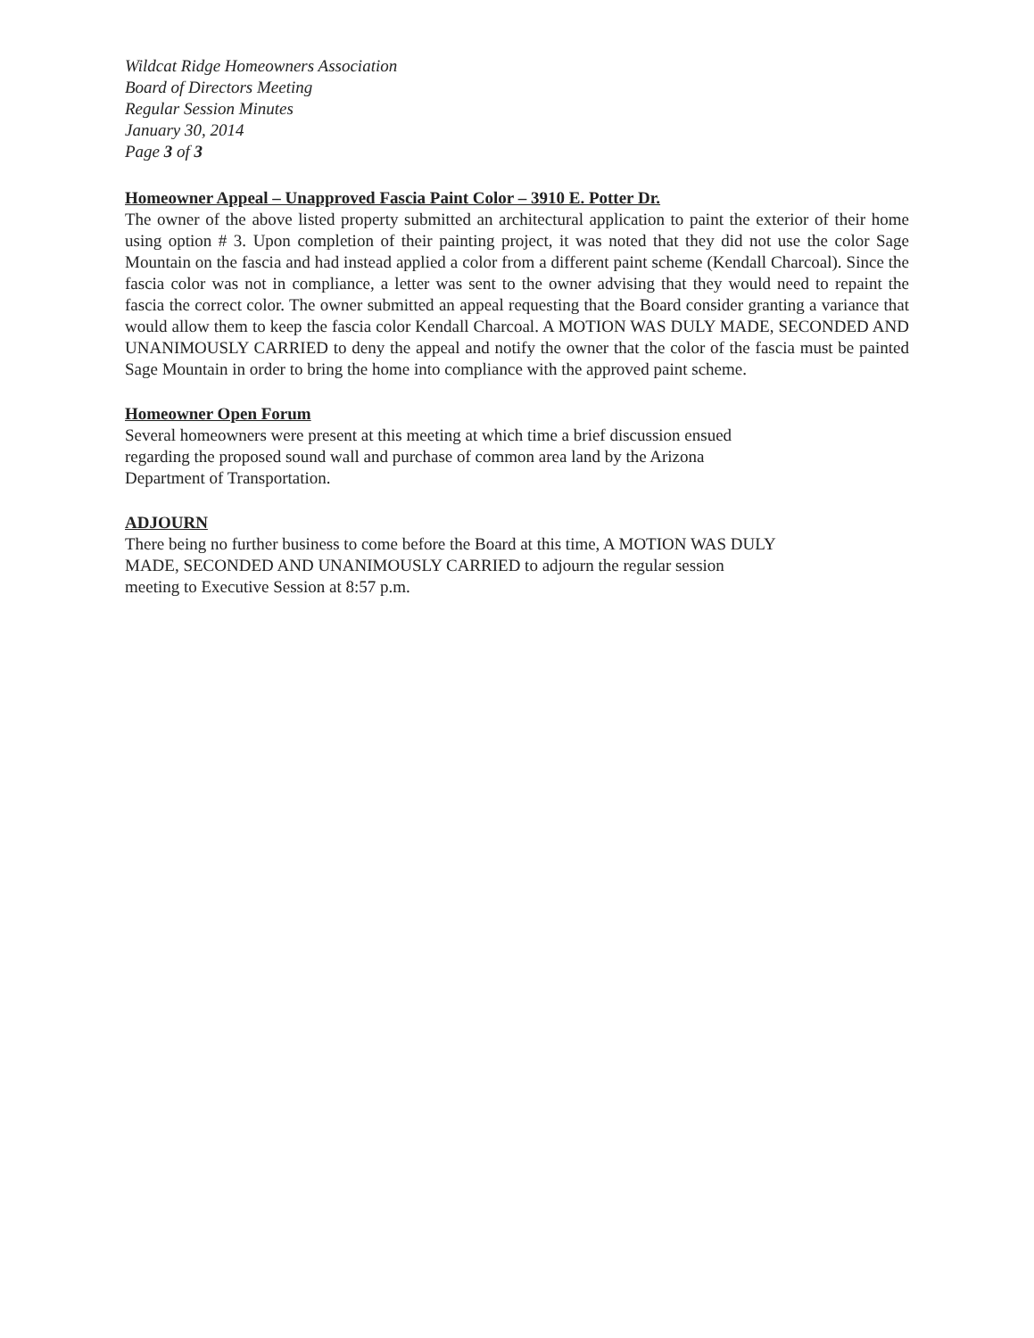Wildcat Ridge Homeowners Association
Board of Directors Meeting
Regular Session Minutes
January 30, 2014
Page 3 of 3
Homeowner Appeal – Unapproved Fascia Paint Color – 3910 E. Potter Dr.
The owner of the above listed property submitted an architectural application to paint the exterior of their home using option # 3. Upon completion of their painting project, it was noted that they did not use the color Sage Mountain on the fascia and had instead applied a color from a different paint scheme (Kendall Charcoal). Since the fascia color was not in compliance, a letter was sent to the owner advising that they would need to repaint the fascia the correct color. The owner submitted an appeal requesting that the Board consider granting a variance that would allow them to keep the fascia color Kendall Charcoal. A MOTION WAS DULY MADE, SECONDED AND UNANIMOUSLY CARRIED to deny the appeal and notify the owner that the color of the fascia must be painted Sage Mountain in order to bring the home into compliance with the approved paint scheme.
Homeowner Open Forum
Several homeowners were present at this meeting at which time a brief discussion ensued
regarding the proposed sound wall and purchase of common area land by the Arizona
Department of Transportation.
ADJOURN
There being no further business to come before the Board at this time, A MOTION WAS DULY
MADE, SECONDED AND UNANIMOUSLY CARRIED to adjourn the regular session
meeting to Executive Session at 8:57 p.m.